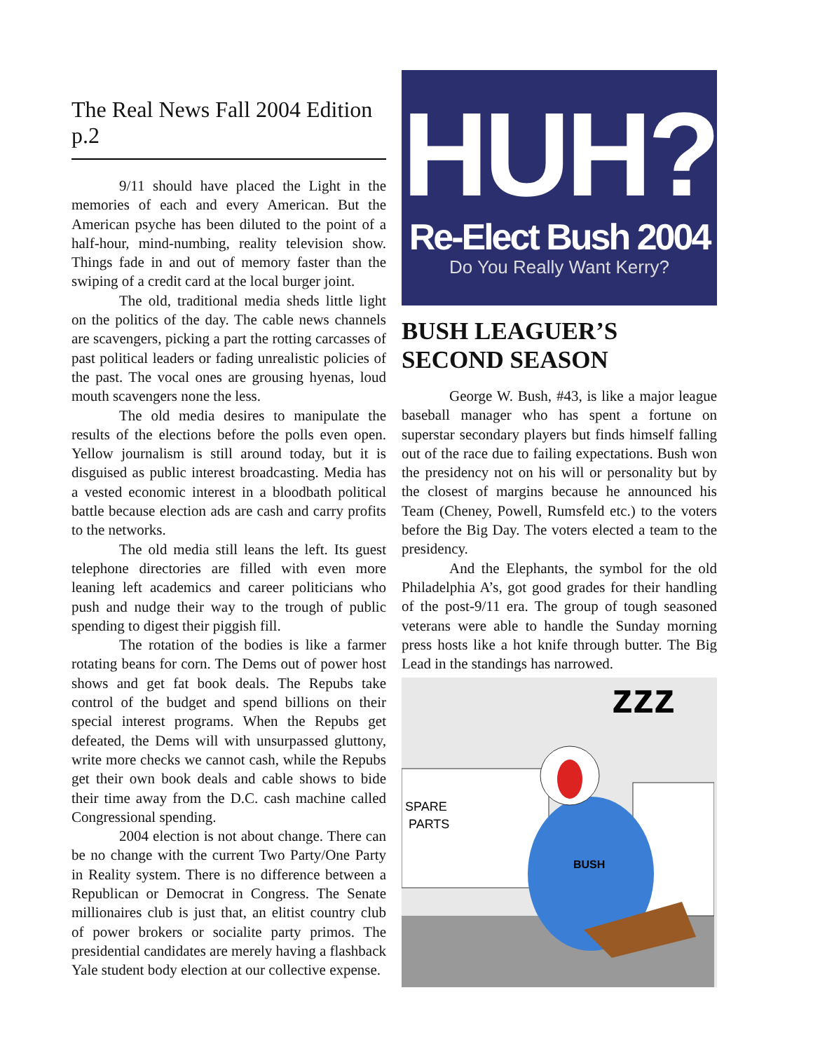The Real News Fall 2004 Edition p.2
9/11 should have placed the Light in the memories of each and every American. But the American psyche has been diluted to the point of a half-hour, mind-numbing, reality television show. Things fade in and out of memory faster than the swiping of a credit card at the local burger joint.
The old, traditional media sheds little light on the politics of the day. The cable news channels are scavengers, picking a part the rotting carcasses of past political leaders or fading unrealistic policies of the past. The vocal ones are grousing hyenas, loud mouth scavengers none the less.
The old media desires to manipulate the results of the elections before the polls even open. Yellow journalism is still around today, but it is disguised as public interest broadcasting. Media has a vested economic interest in a bloodbath political battle because election ads are cash and carry profits to the networks.
The old media still leans the left. Its guest telephone directories are filled with even more leaning left academics and career politicians who push and nudge their way to the trough of public spending to digest their piggish fill.
The rotation of the bodies is like a farmer rotating beans for corn. The Dems out of power host shows and get fat book deals. The Repubs take control of the budget and spend billions on their special interest programs. When the Repubs get defeated, the Dems will with unsurpassed gluttony, write more checks we cannot cash, while the Repubs get their own book deals and cable shows to bide their time away from the D.C. cash machine called Congressional spending.
2004 election is not about change. There can be no change with the current Two Party/One Party in Reality system. There is no difference between a Republican or Democrat in Congress. The Senate millionaires club is just that, an elitist country club of power brokers or socialite party primos. The presidential candidates are merely having a flashback Yale student body election at our collective expense.
HUH?
Re-Elect Bush 2004
Do You Really Want Kerry?
BUSH LEAGUER’S SECOND SEASON
George W. Bush, #43, is like a major league baseball manager who has spent a fortune on superstar secondary players but finds himself falling out of the race due to failing expectations. Bush won the presidency not on his will or personality but by the closest of margins because he announced his Team (Cheney, Powell, Rumsfeld etc.) to the voters before the Big Day. The voters elected a team to the presidency.
And the Elephants, the symbol for the old Philadelphia A’s, got good grades for their handling of the post-9/11 era. The group of tough seasoned veterans were able to handle the Sunday morning press hosts like a hot knife through butter. The Big Lead in the standings has narrowed.
zzz
SPARE
PARTS
BUSH